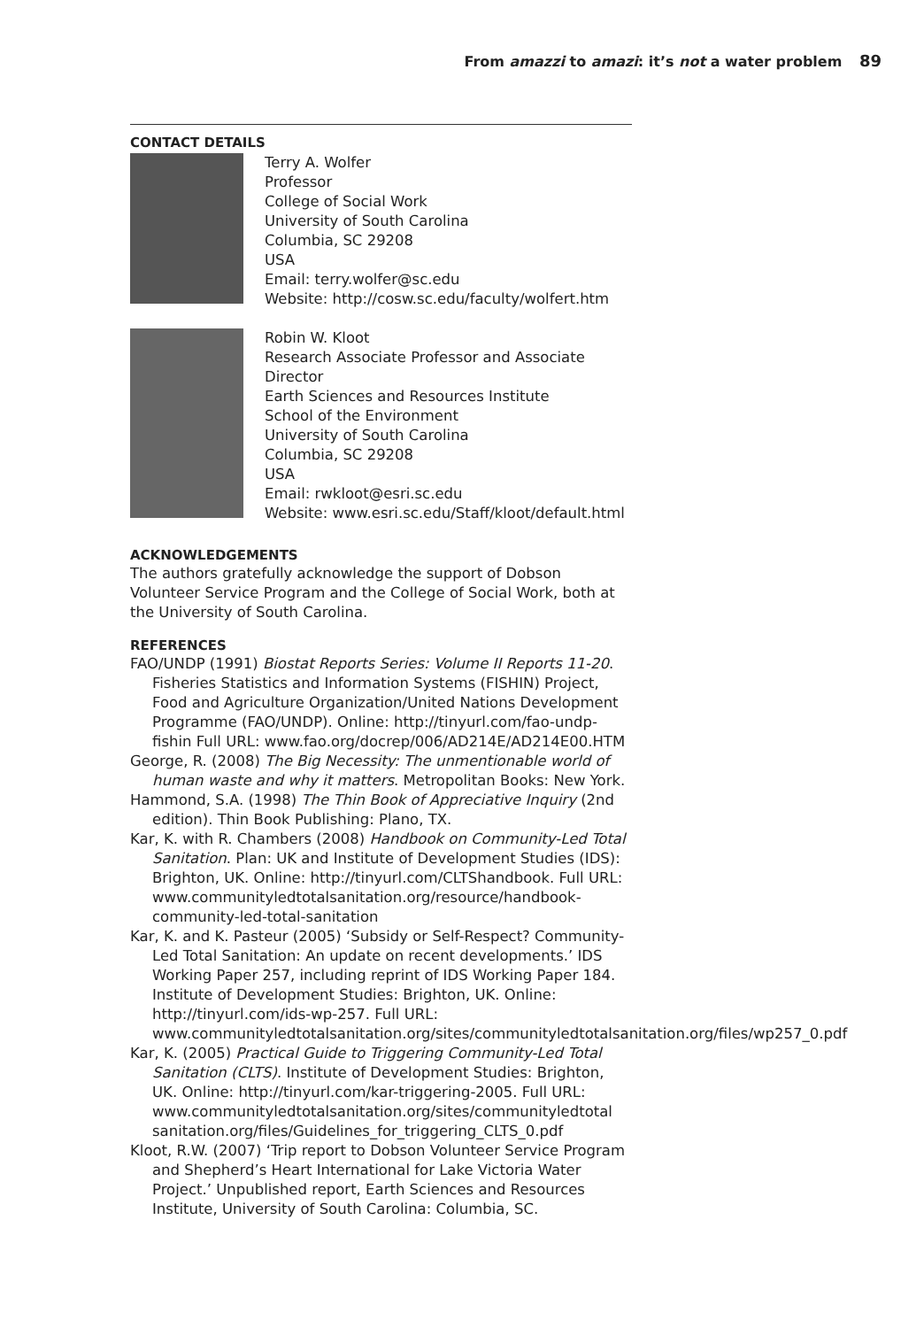From amazzi to amazi: it’s not a water problem 89
CONTACT DETAILS
Terry A. Wolfer
Professor
College of Social Work
University of South Carolina
Columbia, SC 29208
USA
Email: terry.wolfer@sc.edu
Website: http://cosw.sc.edu/faculty/wolfert.htm
Robin W. Kloot
Research Associate Professor and Associate Director
Earth Sciences and Resources Institute
School of the Environment
University of South Carolina
Columbia, SC 29208
USA
Email: rwkloot@esri.sc.edu
Website: www.esri.sc.edu/Staff/kloot/default.html
ACKNOWLEDGEMENTS
The authors gratefully acknowledge the support of Dobson Volunteer Service Program and the College of Social Work, both at the University of South Carolina.
REFERENCES
FAO/UNDP (1991) Biostat Reports Series: Volume II Reports 11-20. Fisheries Statistics and Information Systems (FISHIN) Project, Food and Agriculture Organization/United Nations Development Programme (FAO/UNDP). Online: http://tinyurl.com/fao-undp-fishin Full URL: www.fao.org/docrep/006/AD214E/AD214E00.HTM
George, R. (2008) The Big Necessity: The unmentionable world of human waste and why it matters. Metropolitan Books: New York.
Hammond, S.A. (1998) The Thin Book of Appreciative Inquiry (2nd edition). Thin Book Publishing: Plano, TX.
Kar, K. with R. Chambers (2008) Handbook on Community-Led Total Sanitation. Plan: UK and Institute of Development Studies (IDS): Brighton, UK. Online: http://tinyurl.com/CLTShandbook. Full URL: www.communityledtotalsanitation.org/resource/handbook-community-led-total-sanitation
Kar, K. and K. Pasteur (2005) ‘Subsidy or Self-Respect? Community-Led Total Sanitation: An update on recent developments.’ IDS Working Paper 257, including reprint of IDS Working Paper 184. Institute of Development Studies: Brighton, UK. Online: http://tinyurl.com/ids-wp-257. Full URL: www.communityledtotalsanitation.org/sites/communityledtotalsanitation.org/files/wp257_0.pdf
Kar, K. (2005) Practical Guide to Triggering Community-Led Total Sanitation (CLTS). Institute of Development Studies: Brighton, UK. Online: http://tinyurl.com/kar-triggering-2005. Full URL: www.communityledtotalsanitation.org/sites/communityledtotal sanitation.org/files/Guidelines_for_triggering_CLTS_0.pdf
Kloot, R.W. (2007) ‘Trip report to Dobson Volunteer Service Program and Shepherd’s Heart International for Lake Victoria Water Project.’ Unpublished report, Earth Sciences and Resources Institute, University of South Carolina: Columbia, SC.